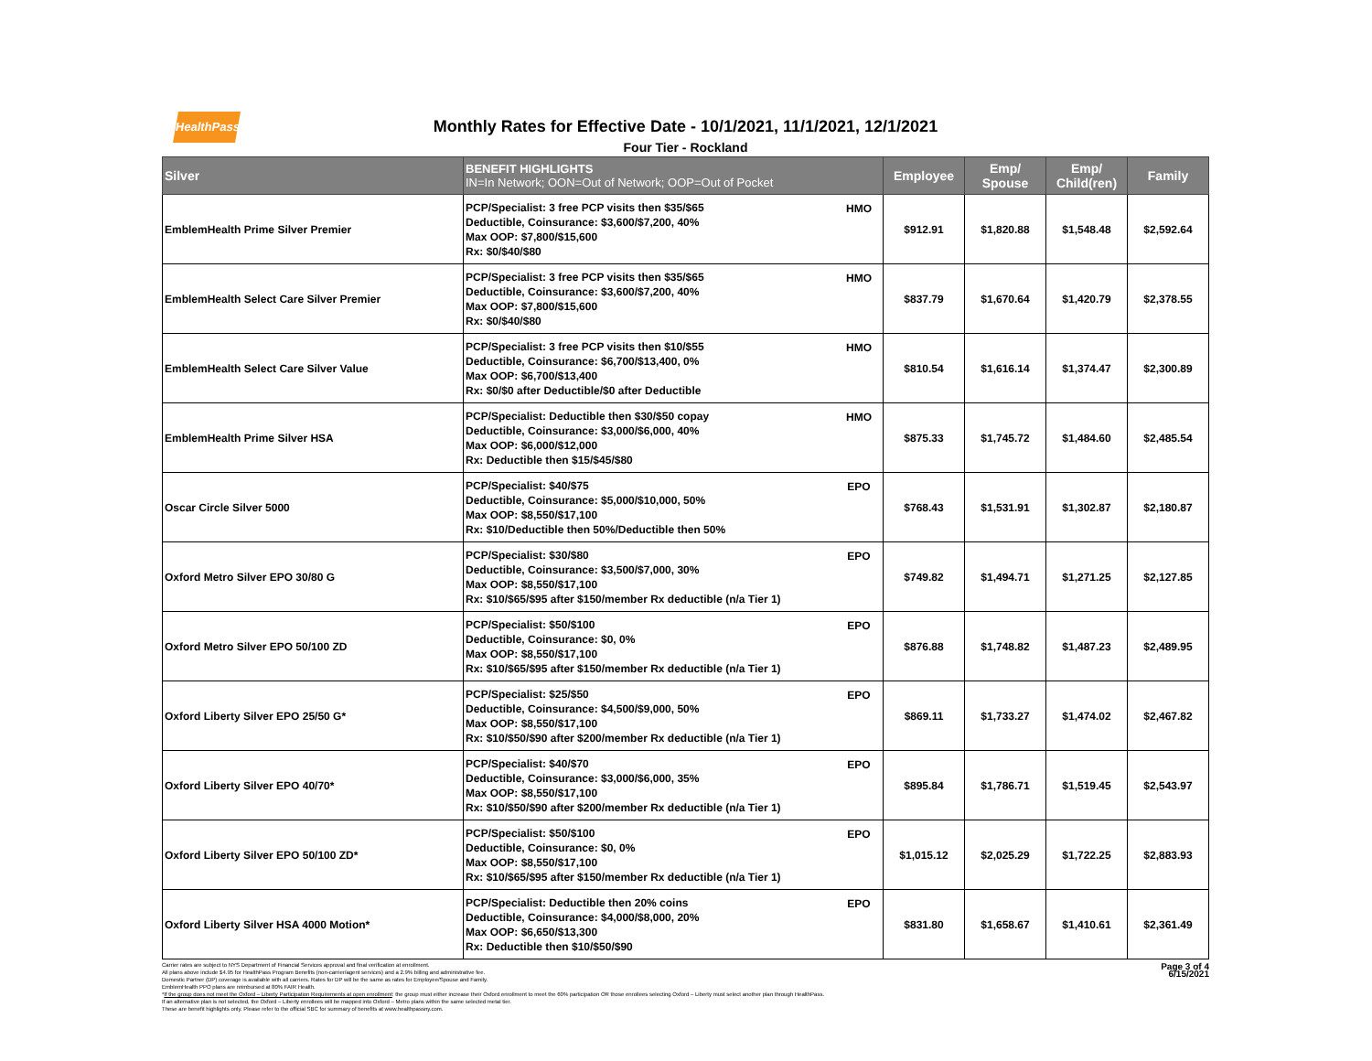HealthPass
Monthly Rates for Effective Date - 10/1/2021, 11/1/2021, 12/1/2021
Four Tier - Rockland
| Silver | BENEFIT HIGHLIGHTS IN=In Network; OON=Out of Network; OOP=Out of Pocket | | Employee | Emp/ Spouse | Emp/ Child(ren) | Family |
| --- | --- | --- | --- | --- | --- | --- |
| EmblemHealth Prime Silver Premier | PCP/Specialist: 3 free PCP visits then $35/$65 Deductible, Coinsurance: $3,600/$7,200, 40% Max OOP: $7,800/$15,600 Rx: $0/$40/$80 | HMO | $912.91 | $1,820.88 | $1,548.48 | $2,592.64 |
| EmblemHealth Select Care Silver Premier | PCP/Specialist: 3 free PCP visits then $35/$65 Deductible, Coinsurance: $3,600/$7,200, 40% Max OOP: $7,800/$15,600 Rx: $0/$40/$80 | HMO | $837.79 | $1,670.64 | $1,420.79 | $2,378.55 |
| EmblemHealth Select Care Silver Value | PCP/Specialist: 3 free PCP visits then $10/$55 Deductible, Coinsurance: $6,700/$13,400, 0% Max OOP: $6,700/$13,400 Rx: $0/$0 after Deductible/$0 after Deductible | HMO | $810.54 | $1,616.14 | $1,374.47 | $2,300.89 |
| EmblemHealth Prime Silver HSA | PCP/Specialist: Deductible then $30/$50 copay Deductible, Coinsurance: $3,000/$6,000, 40% Max OOP: $6,000/$12,000 Rx: Deductible then $15/$45/$80 | HMO | $875.33 | $1,745.72 | $1,484.60 | $2,485.54 |
| Oscar Circle Silver 5000 | PCP/Specialist: $40/$75 Deductible, Coinsurance: $5,000/$10,000, 50% Max OOP: $8,550/$17,100 Rx: $10/Deductible then 50%/Deductible then 50% | EPO | $768.43 | $1,531.91 | $1,302.87 | $2,180.87 |
| Oxford Metro Silver EPO 30/80 G | PCP/Specialist: $30/$80 Deductible, Coinsurance: $3,500/$7,000, 30% Max OOP: $8,550/$17,100 Rx: $10/$65/$95 after $150/member Rx deductible (n/a Tier 1) | EPO | $749.82 | $1,494.71 | $1,271.25 | $2,127.85 |
| Oxford Metro Silver EPO 50/100 ZD | PCP/Specialist: $50/$100 Deductible, Coinsurance: $0, 0% Max OOP: $8,550/$17,100 Rx: $10/$65/$95 after $150/member Rx deductible (n/a Tier 1) | EPO | $876.88 | $1,748.82 | $1,487.23 | $2,489.95 |
| Oxford Liberty Silver EPO 25/50 G* | PCP/Specialist: $25/$50 Deductible, Coinsurance: $4,500/$9,000, 50% Max OOP: $8,550/$17,100 Rx: $10/$50/$90 after $200/member Rx deductible (n/a Tier 1) | EPO | $869.11 | $1,733.27 | $1,474.02 | $2,467.82 |
| Oxford Liberty Silver EPO 40/70* | PCP/Specialist: $40/$70 Deductible, Coinsurance: $3,000/$6,000, 35% Max OOP: $8,550/$17,100 Rx: $10/$50/$90 after $200/member Rx deductible (n/a Tier 1) | EPO | $895.84 | $1,786.71 | $1,519.45 | $2,543.97 |
| Oxford Liberty Silver EPO 50/100 ZD* | PCP/Specialist: $50/$100 Deductible, Coinsurance: $0, 0% Max OOP: $8,550/$17,100 Rx: $10/$65/$95 after $150/member Rx deductible (n/a Tier 1) | EPO | $1,015.12 | $2,025.29 | $1,722.25 | $2,883.93 |
| Oxford Liberty Silver HSA 4000 Motion* | PCP/Specialist: Deductible then 20% coins Deductible, Coinsurance: $4,000/$8,000, 20% Max OOP: $6,650/$13,300 Rx: Deductible then $10/$50/$90 | EPO | $831.80 | $1,658.67 | $1,410.61 | $2,361.49 |
Page 3 of 4
6/15/2021
Carrier rates are subject to NYS Department of Financial Services approval and final verification at enrollment.
All plans above include $4.95 for HealthPass Program Benefits (non-carrier/agent services) and a 2.9% billing and administrative fee.
Domestic Partner (DP) coverage is available with all carriers. Rates for DP will be the same as rates for Employee/Spouse and Family.
EmblemHealth PPO plans are reimbursed at 80% FAIR Health.
*If the group does not meet the Oxford – Liberty Participation Requirements at open enrollment: the group must either increase their Oxford enrollment to meet the 60% participation OR those enrollees selecting Oxford – Liberty must select another plan through HealthPass.
If an alternative plan is not selected, the Oxford – Liberty enrollees will be mapped into Oxford – Metro plans within the same selected metal tier.
These are benefit highlights only. Please refer to the official SBC for summary of benefits at www.healthpassny.com.